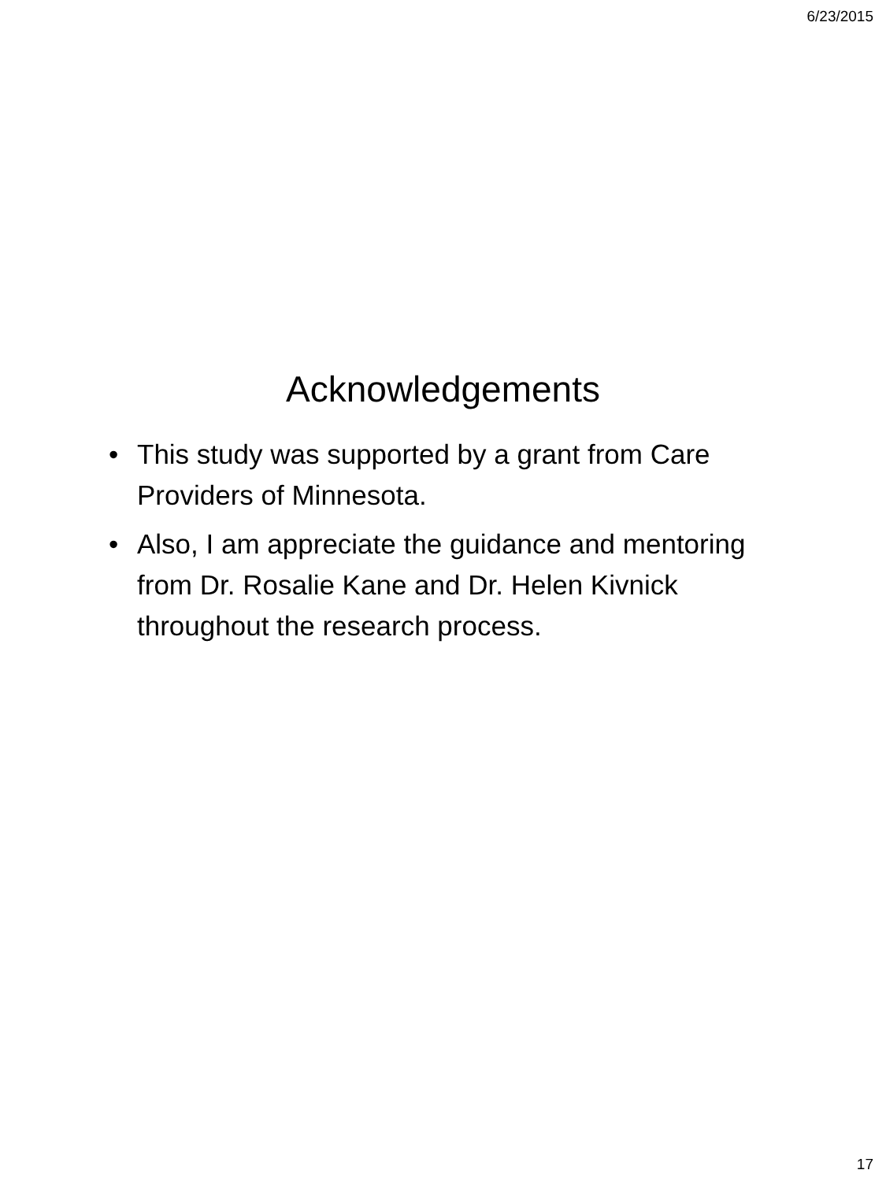6/23/2015
Acknowledgements
• This study was supported by a grant from Care Providers of Minnesota.
• Also, I am appreciate the guidance and mentoring from Dr. Rosalie Kane and Dr. Helen Kivnick throughout the research process.
17